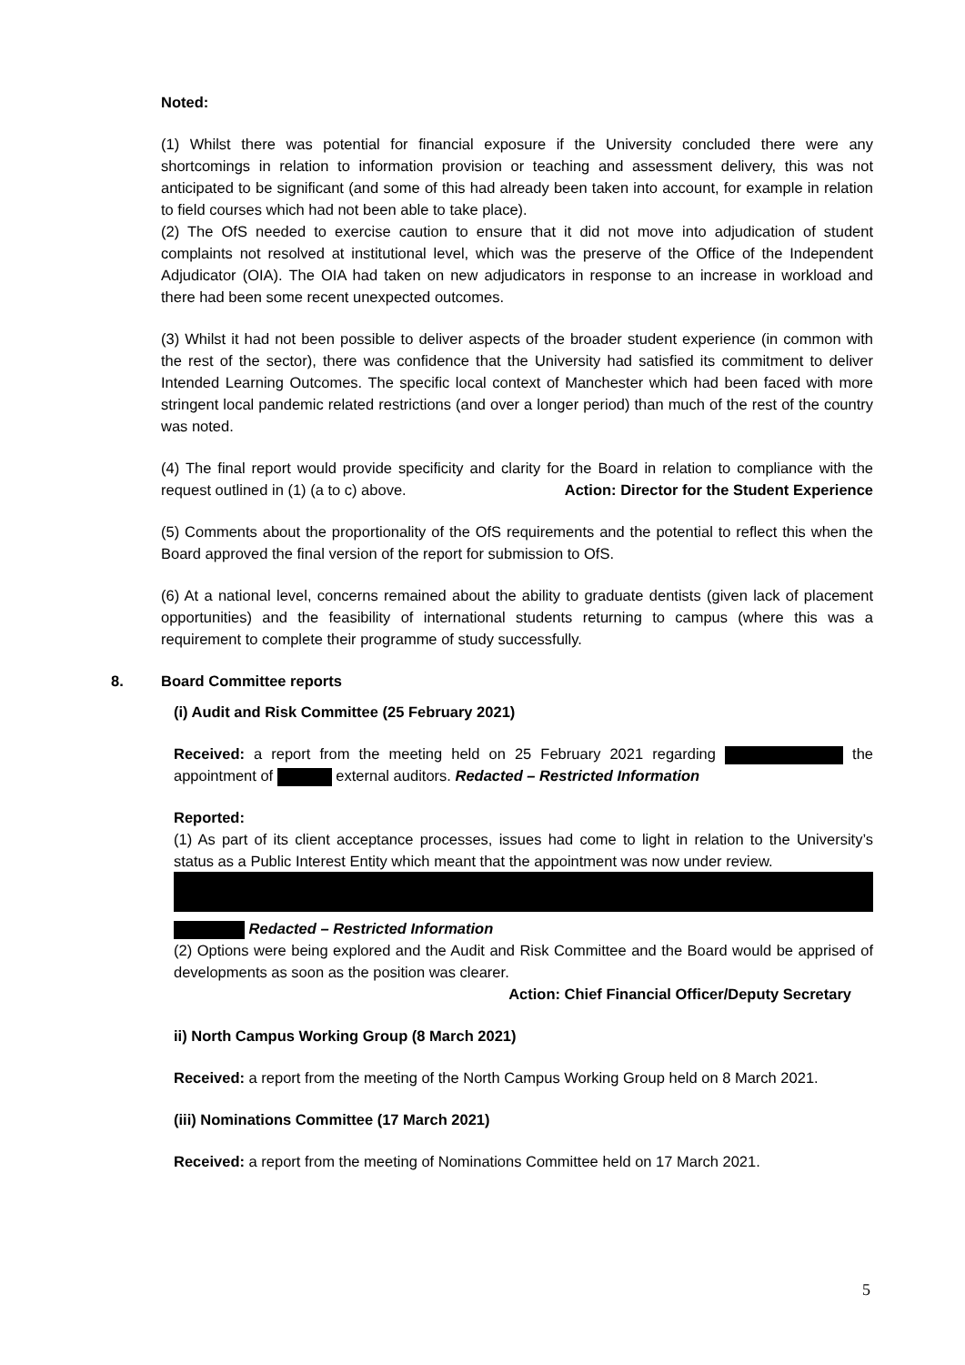Noted:
(1) Whilst there was potential for financial exposure if the University concluded there were any shortcomings in relation to information provision or teaching and assessment delivery, this was not anticipated to be significant (and some of this had already been taken into account, for example in relation to field courses which had not been able to take place).
(2) The OfS needed to exercise caution to ensure that it did not move into adjudication of student complaints not resolved at institutional level, which was the preserve of the Office of the Independent Adjudicator (OIA). The OIA had taken on new adjudicators in response to an increase in workload and there had been some recent unexpected outcomes.
(3) Whilst it had not been possible to deliver aspects of the broader student experience (in common with the rest of the sector), there was confidence that the University had satisfied its commitment to deliver Intended Learning Outcomes. The specific local context of Manchester which had been faced with more stringent local pandemic related restrictions (and over a longer period) than much of the rest of the country was noted.
(4) The final report would provide specificity and clarity for the Board in relation to compliance with the request outlined in (1) (a to c) above. Action: Director for the Student Experience
(5) Comments about the proportionality of the OfS requirements and the potential to reflect this when the Board approved the final version of the report for submission to OfS.
(6) At a national level, concerns remained about the ability to graduate dentists (given lack of placement opportunities) and the feasibility of international students returning to campus (where this was a requirement to complete their programme of study successfully.
8. Board Committee reports
(i) Audit and Risk Committee (25 February 2021)
Received: a report from the meeting held on 25 February 2021 regarding the appointment of external auditors. Redacted – Restricted Information
Reported:
(1) As part of its client acceptance processes, issues had come to light in relation to the University’s status as a Public Interest Entity which meant that the appointment was now under review.
Redacted – Restricted Information
(2) Options were being explored and the Audit and Risk Committee and the Board would be apprised of developments as soon as the position was clearer.
Action: Chief Financial Officer/Deputy Secretary
ii) North Campus Working Group (8 March 2021)
Received: a report from the meeting of the North Campus Working Group held on 8 March 2021.
(iii) Nominations Committee (17 March 2021)
Received: a report from the meeting of Nominations Committee held on 17 March 2021.
5